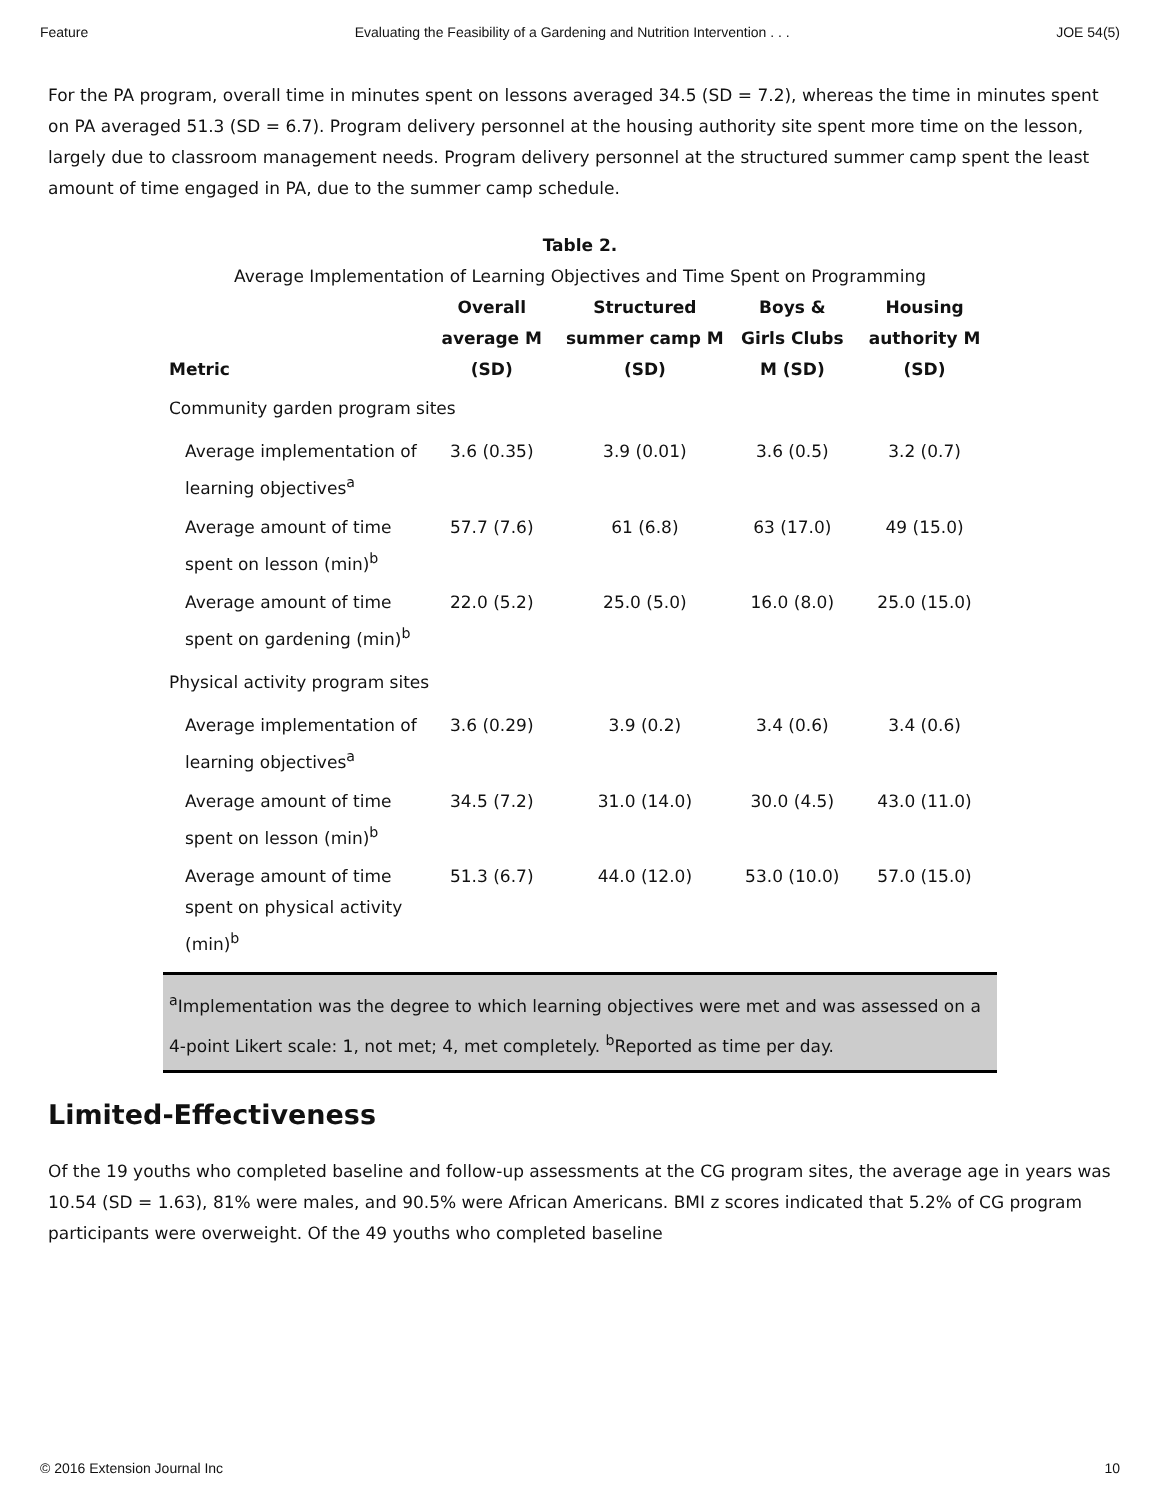Feature Evaluating the Feasibility of a Gardening and Nutrition Intervention . . . JOE 54(5)
For the PA program, overall time in minutes spent on lessons averaged 34.5 (SD = 7.2), whereas the time in minutes spent on PA averaged 51.3 (SD = 6.7). Program delivery personnel at the housing authority site spent more time on the lesson, largely due to classroom management needs. Program delivery personnel at the structured summer camp spent the least amount of time engaged in PA, due to the summer camp schedule.
Table 2.
Average Implementation of Learning Objectives and Time Spent on Programming
| Metric | Overall average M (SD) | Structured summer camp M (SD) | Boys & Girls Clubs M (SD) | Housing authority M (SD) |
| --- | --- | --- | --- | --- |
| Community garden program sites | | | | |
| Average implementation of learning objectives<sup>a</sup> | 3.6 (0.35) | 3.9 (0.01) | 3.6 (0.5) | 3.2 (0.7) |
| Average amount of time spent on lesson (min)<sup>b</sup> | 57.7 (7.6) | 61 (6.8) | 63 (17.0) | 49 (15.0) |
| Average amount of time spent on gardening (min)<sup>b</sup> | 22.0 (5.2) | 25.0 (5.0) | 16.0 (8.0) | 25.0 (15.0) |
| Physical activity program sites | | | | |
| Average implementation of learning objectives<sup>a</sup> | 3.6 (0.29) | 3.9 (0.2) | 3.4 (0.6) | 3.4 (0.6) |
| Average amount of time spent on lesson (min)<sup>b</sup> | 34.5 (7.2) | 31.0 (14.0) | 30.0 (4.5) | 43.0 (11.0) |
| Average amount of time spent on physical activity (min)<sup>b</sup> | 51.3 (6.7) | 44.0 (12.0) | 53.0 (10.0) | 57.0 (15.0) |
<sup>a</sup> Implementation was the degree to which learning objectives were met and was assessed on a 4-point Likert scale: 1, not met; 4, met completely. <sup>b</sup>Reported as time per day.
Limited-Effectiveness
Of the 19 youths who completed baseline and follow-up assessments at the CG program sites, the average age in years was 10.54 (SD = 1.63), 81% were males, and 90.5% were African Americans. BMI z scores indicated that 5.2% of CG program participants were overweight. Of the 49 youths who completed baseline
© 2016 Extension Journal Inc 10